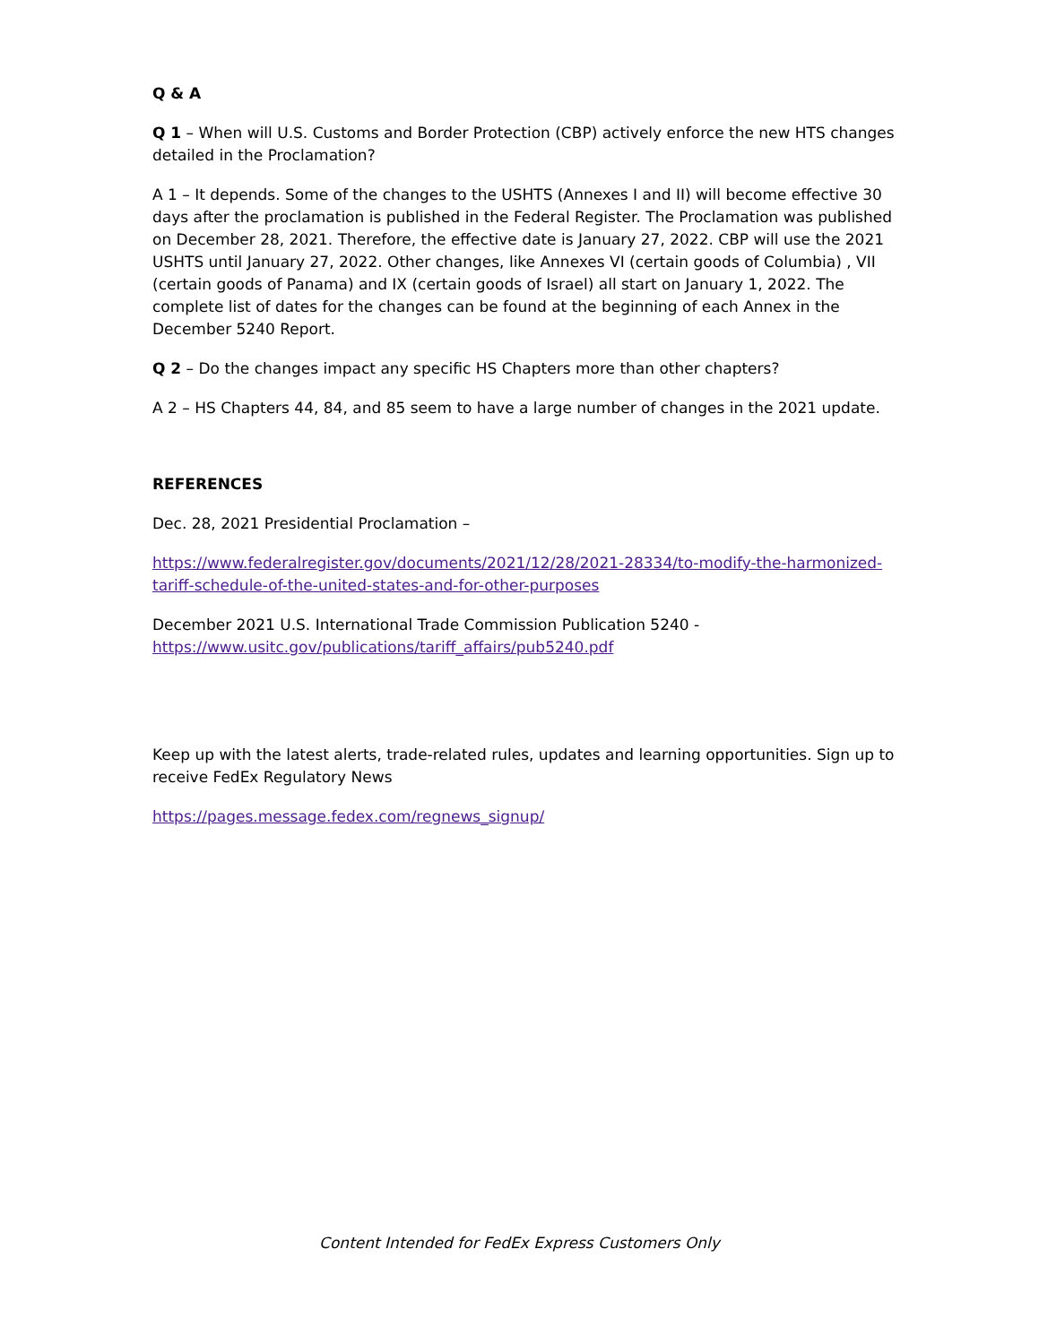Q & A
Q 1 – When will U.S. Customs and Border Protection (CBP) actively enforce the new HTS changes detailed in the Proclamation?
A 1 – It depends. Some of the changes to the USHTS (Annexes I and II) will become effective 30 days after the proclamation is published in the Federal Register. The Proclamation was published on December 28, 2021. Therefore, the effective date is January 27, 2022. CBP will use the 2021 USHTS until January 27, 2022. Other changes, like Annexes VI (certain goods of Columbia) , VII (certain goods of Panama) and IX (certain goods of Israel) all start on January 1, 2022. The complete list of dates for the changes can be found at the beginning of each Annex in the December 5240 Report.
Q 2 – Do the changes impact any specific HS Chapters more than other chapters?
A 2 – HS Chapters 44, 84, and 85 seem to have a large number of changes in the 2021 update.
REFERENCES
Dec. 28, 2021 Presidential Proclamation –
https://www.federalregister.gov/documents/2021/12/28/2021-28334/to-modify-the-harmonized-tariff-schedule-of-the-united-states-and-for-other-purposes
December 2021 U.S. International Trade Commission Publication 5240 - https://www.usitc.gov/publications/tariff_affairs/pub5240.pdf
Keep up with the latest alerts, trade-related rules, updates and learning opportunities. Sign up to receive FedEx Regulatory News
https://pages.message.fedex.com/regnews_signup/
Content Intended for FedEx Express Customers Only